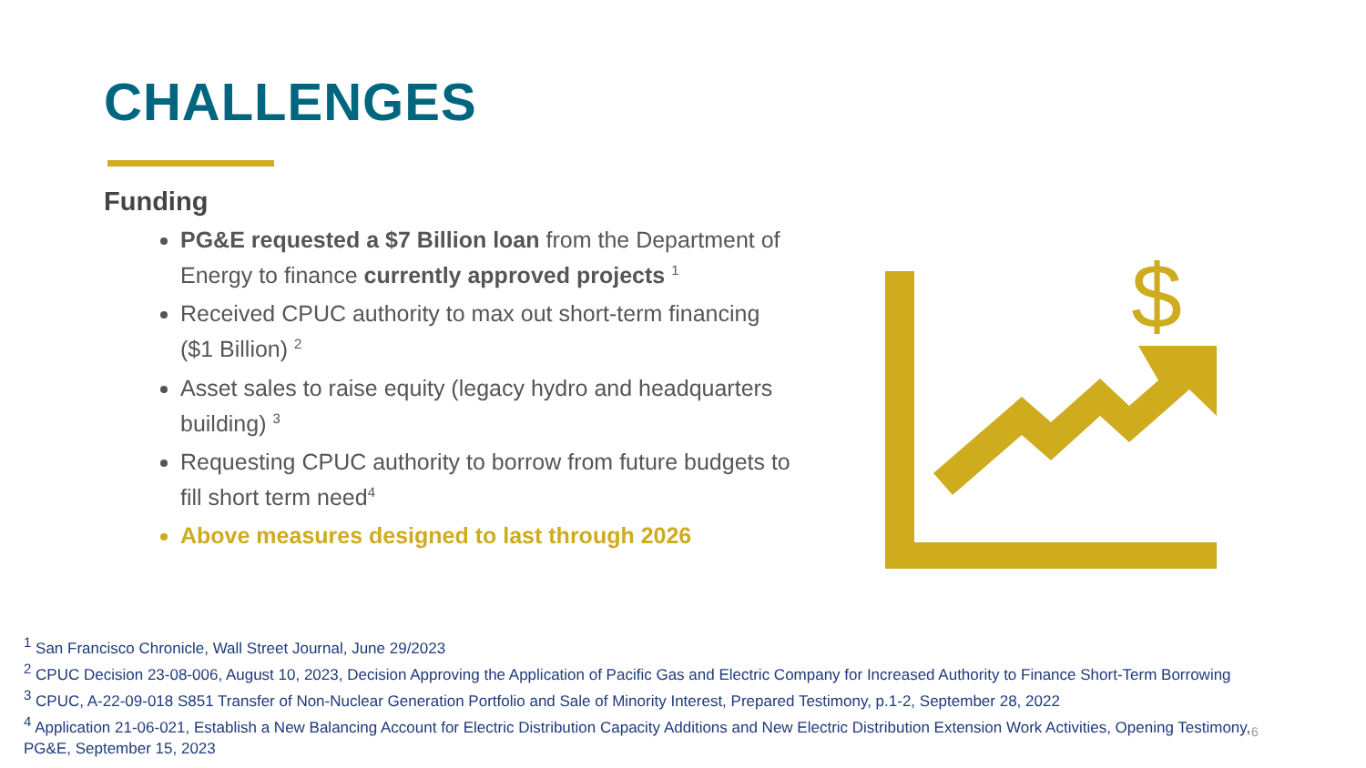CHALLENGES
Funding
PG&E requested a $7 Billion loan from the Department of Energy to finance currently approved projects <sup>1</sup>
Received CPUC authority to max out short-term financing ($1 Billion) <sup>2</sup>
Asset sales to raise equity (legacy hydro and headquarters building) <sup>3</sup>
Requesting CPUC authority to borrow from future budgets to fill short term need<sup>4</sup>
Above measures designed to last through 2026
$
<sup>1</sup> San Francisco Chronicle, Wall Street Journal, June 29/2023
<sup>2</sup> CPUC Decision 23-08-006, August 10, 2023, Decision Approving the Application of Pacific Gas and Electric Company for Increased Authority to Finance Short-Term Borrowing
<sup>3</sup> CPUC, A-22-09-018 S851 Transfer of Non-Nuclear Generation Portfolio and Sale of Minority Interest, Prepared Testimony, p.1-2, September 28, 2022
<sup>4</sup> Application 21-06-021, Establish a New Balancing Account for Electric Distribution Capacity Additions and New Electric Distribution Extension Work Activities, Opening Testimony, PG&E, September 15, 2023
6